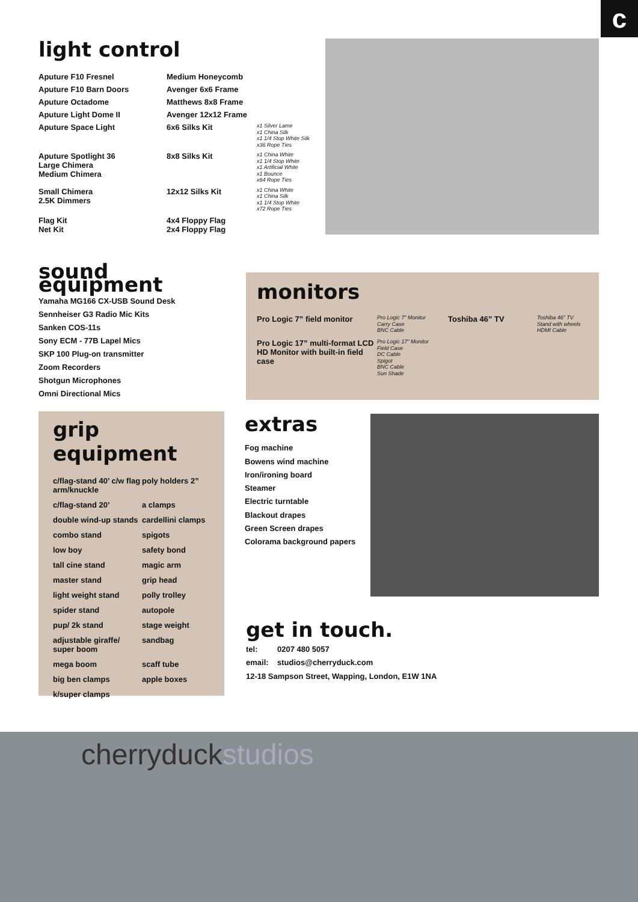c
light control
| Aputure F10 Fresnel | Medium Honeycomb | |
| Aputure F10 Barn Doors | Avenger 6x6 Frame | |
| Aputure Octadome | Matthews 8x8 Frame | |
| Aputure Light Dome II | Avenger 12x12 Frame | |
| Aputure Space Light | 6x6 Silks Kit | x1 Silver Lame x1 China Silk x1 1/4 Stop White Silk x36 Rope Ties |
| Aputure Spotlight 36 Large Chimera Medium Chimera | 8x8 Silks Kit | x1 China White x1 1/4 Stop White x1 Artificial White x1 Bounce x64 Rope Ties |
| Small Chimera 2.5K Dimmers | 12x12 Silks Kit | x1 China White x1 China Silk x1 1/4 Stop White x72 Rope Ties |
| Flag Kit Net Kit | 4x4 Floppy Flag 2x4 Floppy Flag | |
sound equipment
Yamaha MG166 CX-USB Sound Desk
Sennheiser G3 Radio Mic Kits
Sanken COS-11s
Sony ECM - 77B Lapel Mics
SKP 100 Plug-on transmitter
Zoom Recorders
Shotgun Microphones
Omni Directional Mics
monitors
| Pro Logic 7” field monitor | Pro Logic 7” Monitor Carry Case BNC Cable | Toshiba 46” TV | Toshiba 46” TV Stand with wheels HDMI Cable |
| Pro Logic 17” multi-format LCD HD Monitor with built-in field case | Pro Logic 17” Monitor Field Case DC Cable Spigot BNC Cable Sun Shade | | |
grip equipment
| c/flag-stand 40’ c/w flag arm/knuckle | poly holders 2” |
| c/flag-stand 20’ | a clamps |
| double wind-up stands | cardellini clamps |
| combo stand | spigots |
| low boy | safety bond |
| tall cine stand | magic arm |
| master stand | grip head |
| light weight stand | polly trolley |
| spider stand | autopole |
| pup/ 2k stand | stage weight |
| adjustable giraffe/ super boom | sandbag |
| mega boom | scaff tube |
| big ben clamps | apple boxes |
| k/super clamps | |
extras
Fog machine
Bowens wind machine
Iron/ironing board
Steamer
Electric turntable
Blackout drapes
Green Screen drapes
Colorama background papers
get in touch.
tel: 0207 480 5057
email: studios@cherryduck.com
12-18 Sampson Street, Wapping, London, E1W 1NA
cherryduckstudios